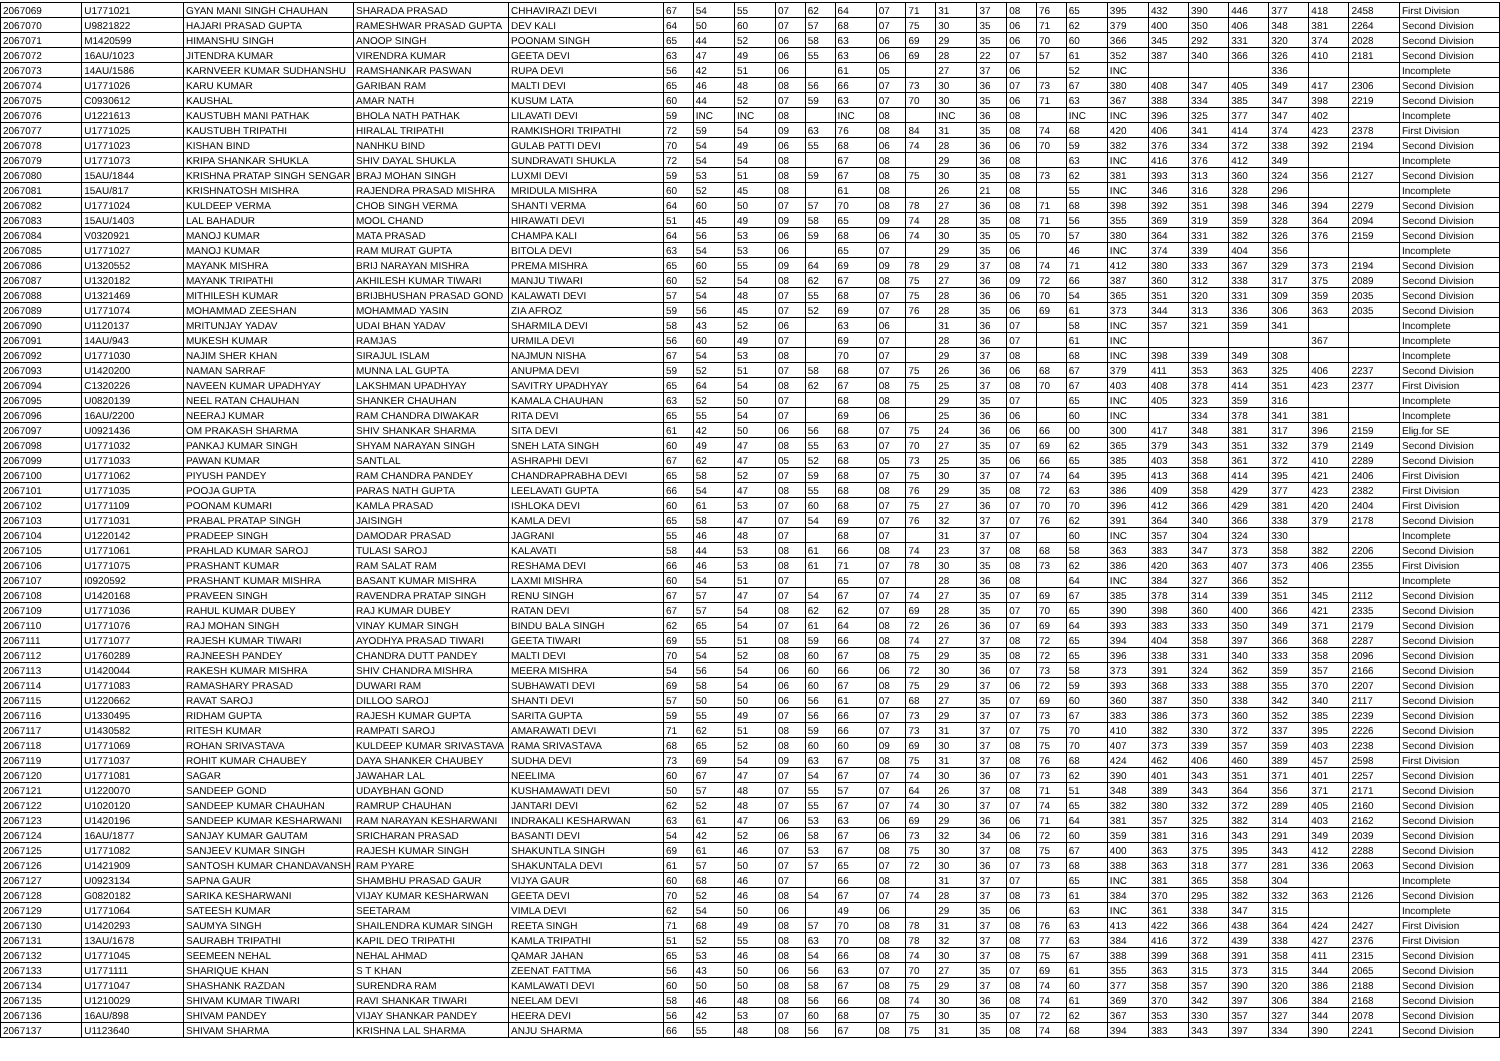| 2067069 | U1771021 | GYAN MANI SINGH CHAUHAN | SHARADA PRASAD | CHHAVIRAZI DEVI | 67 | 54 | 55 | 07 | 62 | 64 | 07 | 71 | 31 | 37 | 08 | 76 | 65 | 395 | 432 | 390 | 446 | 377 | 418 | 2458 | First Division |
| 2067070 | U9821822 | HAJARI PRASAD GUPTA | RAMESHWAR PRASAD GUPTA | DEV KALI | 64 | 50 | 60 | 07 | 57 | 68 | 07 | 75 | 30 | 35 | 06 | 71 | 62 | 379 | 400 | 350 | 406 | 348 | 381 | 2264 | Second Division |
| 2067071 | M1420599 | HIMANSHU SINGH | ANOOP SINGH | POONAM SINGH | 65 | 44 | 52 | 06 | 58 | 63 | 06 | 69 | 29 | 35 | 06 | 70 | 60 | 366 | 345 | 292 | 331 | 320 | 374 | 2028 | Second Division |
| 2067072 | 16AU/1023 | JITENDRA KUMAR | VIRENDRA KUMAR | GEETA DEVI | 63 | 47 | 49 | 06 | 55 | 63 | 06 | 69 | 28 | 22 | 07 | 57 | 61 | 352 | 387 | 340 | 366 | 326 | 410 | 2181 | Second Division |
| 2067073 | 14AU/1586 | KARNVEER KUMAR SUDHANSHU | RAMSHANKAR PASWAN | RUPA DEVI | 56 | 42 | 51 | 06 | | 61 | 05 | | 27 | 37 | 06 | | 52 | INC | | | | 336 | | | Incomplete |
| 2067074 | U1771026 | KARU KUMAR | GARIBAN RAM | MALTI DEVI | 65 | 46 | 48 | 08 | 56 | 66 | 07 | 73 | 30 | 36 | 07 | 73 | 67 | 380 | 408 | 347 | 405 | 349 | 417 | 2306 | Second Division |
| 2067075 | C0930612 | KAUSHAL | AMAR NATH | KUSUM LATA | 60 | 44 | 52 | 07 | 59 | 63 | 07 | 70 | 30 | 35 | 06 | 71 | 63 | 367 | 388 | 334 | 385 | 347 | 398 | 2219 | Second Division |
| 2067076 | U1221613 | KAUSTUBH MANI PATHAK | BHOLA NATH PATHAK | LILAVATI DEVI | 59 | INC | INC | 08 | | INC | 08 | | INC | 36 | 08 | | INC | INC | 396 | 325 | 377 | 347 | 402 | | Incomplete |
| 2067077 | U1771025 | KAUSTUBH TRIPATHI | HIRALAL TRIPATHI | RAMKISHORI TRIPATHI | 72 | 59 | 54 | 09 | 63 | 76 | 08 | 84 | 31 | 35 | 08 | 74 | 68 | 420 | 406 | 341 | 414 | 374 | 423 | 2378 | First Division |
| 2067078 | U1771023 | KISHAN BIND | NANHKU BIND | GULAB PATTI DEVI | 70 | 54 | 49 | 06 | 55 | 68 | 06 | 74 | 28 | 36 | 06 | 70 | 59 | 382 | 376 | 334 | 372 | 338 | 392 | 2194 | Second Division |
| 2067079 | U1771073 | KRIPA SHANKAR SHUKLA | SHIV DAYAL SHUKLA | SUNDRAVATI SHUKLA | 72 | 54 | 54 | 08 | | 67 | 08 | | 29 | 36 | 08 | | 63 | INC | 416 | 376 | 412 | 349 | | | Incomplete |
| 2067080 | 15AU/1844 | KRISHNA PRATAP SINGH SENGAR | BRAJ MOHAN SINGH | LUXMI DEVI | 59 | 53 | 51 | 08 | 59 | 67 | 08 | 75 | 30 | 35 | 08 | 73 | 62 | 381 | 393 | 313 | 360 | 324 | 356 | 2127 | Second Division |
| 2067081 | 15AU/817 | KRISHNATOSH MISHRA | RAJENDRA PRASAD MISHRA | MRIDULA MISHRA | 60 | 52 | 45 | 08 | | 61 | 08 | | 26 | 21 | 08 | | 55 | INC | 346 | 316 | 328 | 296 | | | Incomplete |
| 2067082 | U1771024 | KULDEEP VERMA | CHOB SINGH VERMA | SHANTI VERMA | 64 | 60 | 50 | 07 | 57 | 70 | 08 | 78 | 27 | 36 | 08 | 71 | 68 | 398 | 392 | 351 | 398 | 346 | 394 | 2279 | Second Division |
| 2067083 | 15AU/1403 | LAL BAHADUR | MOOL CHAND | HIRAWATI DEVI | 51 | 45 | 49 | 09 | 58 | 65 | 09 | 74 | 28 | 35 | 08 | 71 | 56 | 355 | 369 | 319 | 359 | 328 | 364 | 2094 | Second Division |
| 2067084 | V0320921 | MANOJ KUMAR | MATA PRASAD | CHAMPA KALI | 64 | 56 | 53 | 06 | 59 | 68 | 06 | 74 | 30 | 35 | 05 | 70 | 57 | 380 | 364 | 331 | 382 | 326 | 376 | 2159 | Second Division |
| 2067085 | U1771027 | MANOJ KUMAR | RAM MURAT GUPTA | BITOLA DEVI | 63 | 54 | 53 | 06 | | 65 | 07 | | 29 | 35 | 06 | | 46 | INC | 374 | 339 | 404 | 356 | | | Incomplete |
| 2067086 | U1320552 | MAYANK MISHRA | BRIJ NARAYAN MISHRA | PREMA MISHRA | 65 | 60 | 55 | 09 | 64 | 69 | 09 | 78 | 29 | 37 | 08 | 74 | 71 | 412 | 380 | 333 | 367 | 329 | 373 | 2194 | Second Division |
| 2067087 | U1320182 | MAYANK TRIPATHI | AKHILESH KUMAR TIWARI | MANJU TIWARI | 60 | 52 | 54 | 08 | 62 | 67 | 08 | 75 | 27 | 36 | 09 | 72 | 66 | 387 | 360 | 312 | 338 | 317 | 375 | 2089 | Second Division |
| 2067088 | U1321469 | MITHILESH KUMAR | BRIJBHUSHAN PRASAD GOND | KALAWATI DEVI | 57 | 54 | 48 | 07 | 55 | 68 | 07 | 75 | 28 | 36 | 06 | 70 | 54 | 365 | 351 | 320 | 331 | 309 | 359 | 2035 | Second Division |
| 2067089 | U1771074 | MOHAMMAD ZEESHAN | MOHAMMAD YASIN | ZIA AFROZ | 59 | 56 | 45 | 07 | 52 | 69 | 07 | 76 | 28 | 35 | 06 | 69 | 61 | 373 | 344 | 313 | 336 | 306 | 363 | 2035 | Second Division |
| 2067090 | U1120137 | MRITUNJAY YADAV | UDAI BHAN YADAV | SHARMILA DEVI | 58 | 43 | 52 | 06 | | 63 | 06 | | 31 | 36 | 07 | | 58 | INC | 357 | 321 | 359 | 341 | | | Incomplete |
| 2067091 | 14AU/943 | MUKESH KUMAR | RAMJAS | URMILA DEVI | 56 | 60 | 49 | 07 | | 69 | 07 | | 28 | 36 | 07 | | 61 | INC | | | | | 367 | | Incomplete |
| 2067092 | U1771030 | NAJIM SHER KHAN | SIRAJUL ISLAM | NAJMUN NISHA | 67 | 54 | 53 | 08 | | 70 | 07 | | 29 | 37 | 08 | | 68 | INC | 398 | 339 | 349 | 308 | | | Incomplete |
| 2067093 | U1420200 | NAMAN SARRAF | MUNNA LAL GUPTA | ANUPMA DEVI | 59 | 52 | 51 | 07 | 58 | 68 | 07 | 75 | 26 | 36 | 06 | 68 | 67 | 379 | 411 | 353 | 363 | 325 | 406 | 2237 | Second Division |
| 2067094 | C1320226 | NAVEEN KUMAR UPADHYAY | LAKSHMAN UPADHYAY | SAVITRY UPADHYAY | 65 | 64 | 54 | 08 | 62 | 67 | 08 | 75 | 25 | 37 | 08 | 70 | 67 | 403 | 408 | 378 | 414 | 351 | 423 | 2377 | First Division |
| 2067095 | U0820139 | NEEL RATAN CHAUHAN | SHANKER CHAUHAN | KAMALA CHAUHAN | 63 | 52 | 50 | 07 | | 68 | 08 | | 29 | 35 | 07 | | 65 | INC | 405 | 323 | 359 | 316 | | | Incomplete |
| 2067096 | 16AU/2200 | NEERAJ KUMAR | RAM CHANDRA DIWAKAR | RITA DEVI | 65 | 55 | 54 | 07 | | 69 | 06 | | 25 | 36 | 06 | | 60 | INC | | 334 | 378 | 341 | 381 | | Incomplete |
| 2067097 | U0921436 | OM PRAKASH SHARMA | SHIV SHANKAR SHARMA | SITA DEVI | 61 | 42 | 50 | 06 | 56 | 68 | 07 | 75 | 24 | 36 | 06 | 66 | 00 | 300 | 417 | 348 | 381 | 317 | 396 | 2159 | Elig.for SE |
| 2067098 | U1771032 | PANKAJ KUMAR SINGH | SHYAM NARAYAN SINGH | SNEH LATA SINGH | 60 | 49 | 47 | 08 | 55 | 63 | 07 | 70 | 27 | 35 | 07 | 69 | 62 | 365 | 379 | 343 | 351 | 332 | 379 | 2149 | Second Division |
| 2067099 | U1771033 | PAWAN KUMAR | SANTLAL | ASHRAPHI DEVI | 67 | 62 | 47 | 05 | 52 | 68 | 05 | 73 | 25 | 35 | 06 | 66 | 65 | 385 | 403 | 358 | 361 | 372 | 410 | 2289 | Second Division |
| 2067100 | U1771062 | PIYUSH PANDEY | RAM CHANDRA PANDEY | CHANDRAPRABHA DEVI | 65 | 58 | 52 | 07 | 59 | 68 | 07 | 75 | 30 | 37 | 07 | 74 | 64 | 395 | 413 | 368 | 414 | 395 | 421 | 2406 | First Division |
| 2067101 | U1771035 | POOJA GUPTA | PARAS NATH GUPTA | LEELAVATI GUPTA | 66 | 54 | 47 | 08 | 55 | 68 | 08 | 76 | 29 | 35 | 08 | 72 | 63 | 386 | 409 | 358 | 429 | 377 | 423 | 2382 | First Division |
| 2067102 | U1771109 | POONAM KUMARI | KAMLA PRASAD | ISHLOKA DEVI | 60 | 61 | 53 | 07 | 60 | 68 | 07 | 75 | 27 | 36 | 07 | 70 | 70 | 396 | 412 | 366 | 429 | 381 | 420 | 2404 | First Division |
| 2067103 | U1771031 | PRABAL PRATAP SINGH | JAISINGH | KAMLA DEVI | 65 | 58 | 47 | 07 | 54 | 69 | 07 | 76 | 32 | 37 | 07 | 76 | 62 | 391 | 364 | 340 | 366 | 338 | 379 | 2178 | Second Division |
| 2067104 | U1220142 | PRADEEP SINGH | DAMODAR PRASAD | JAGRANI | 55 | 46 | 48 | 07 | | 68 | 07 | | 31 | 37 | 07 | | 60 | INC | 357 | 304 | 324 | 330 | | | Incomplete |
| 2067105 | U1771061 | PRAHLAD KUMAR SAROJ | TULASI SAROJ | KALAVATI | 58 | 44 | 53 | 08 | 61 | 66 | 08 | 74 | 23 | 37 | 08 | 68 | 58 | 363 | 383 | 347 | 373 | 358 | 382 | 2206 | Second Division |
| 2067106 | U1771075 | PRASHANT KUMAR | RAM SALAT RAM | RESHAMA DEVI | 66 | 46 | 53 | 08 | 61 | 71 | 07 | 78 | 30 | 35 | 08 | 73 | 62 | 386 | 420 | 363 | 407 | 373 | 406 | 2355 | First Division |
| 2067107 | I0920592 | PRASHANT KUMAR MISHRA | BASANT KUMAR MISHRA | LAXMI MISHRA | 60 | 54 | 51 | 07 | | 65 | 07 | | 28 | 36 | 08 | | 64 | INC | 384 | 327 | 366 | 352 | | | Incomplete |
| 2067108 | U1420168 | PRAVEEN SINGH | RAVENDRA PRATAP SINGH | RENU SINGH | 67 | 57 | 47 | 07 | 54 | 67 | 07 | 74 | 27 | 35 | 07 | 69 | 67 | 385 | 378 | 314 | 339 | 351 | 345 | 2112 | Second Division |
| 2067109 | U1771036 | RAHUL KUMAR DUBEY | RAJ KUMAR DUBEY | RATAN DEVI | 67 | 57 | 54 | 08 | 62 | 62 | 07 | 69 | 28 | 35 | 07 | 70 | 65 | 390 | 398 | 360 | 400 | 366 | 421 | 2335 | Second Division |
| 2067110 | U1771076 | RAJ MOHAN SINGH | VINAY KUMAR SINGH | BINDU BALA SINGH | 62 | 65 | 54 | 07 | 61 | 64 | 08 | 72 | 26 | 36 | 07 | 69 | 64 | 393 | 383 | 333 | 350 | 349 | 371 | 2179 | Second Division |
| 2067111 | U1771077 | RAJESH KUMAR TIWARI | AYODHYA PRASAD TIWARI | GEETA TIWARI | 69 | 55 | 51 | 08 | 59 | 66 | 08 | 74 | 27 | 37 | 08 | 72 | 65 | 394 | 404 | 358 | 397 | 366 | 368 | 2287 | Second Division |
| 2067112 | U1760289 | RAJNEESH PANDEY | CHANDRA DUTT PANDEY | MALTI DEVI | 70 | 54 | 52 | 08 | 60 | 67 | 08 | 75 | 29 | 35 | 08 | 72 | 65 | 396 | 338 | 331 | 340 | 333 | 358 | 2096 | Second Division |
| 2067113 | U1420044 | RAKESH KUMAR MISHRA | SHIV CHANDRA MISHRA | MEERA MISHRA | 54 | 56 | 54 | 06 | 60 | 66 | 06 | 72 | 30 | 36 | 07 | 73 | 58 | 373 | 391 | 324 | 362 | 359 | 357 | 2166 | Second Division |
| 2067114 | U1771083 | RAMASHARY PRASAD | DUWARI RAM | SUBHAWATI DEVI | 69 | 58 | 54 | 06 | 60 | 67 | 08 | 75 | 29 | 37 | 06 | 72 | 59 | 393 | 368 | 333 | 388 | 355 | 370 | 2207 | Second Division |
| 2067115 | U1220662 | RAVAT SAROJ | DILLOO SAROJ | SHANTI DEVI | 57 | 50 | 50 | 06 | 56 | 61 | 07 | 68 | 27 | 35 | 07 | 69 | 60 | 360 | 387 | 350 | 338 | 342 | 340 | 2117 | Second Division |
| 2067116 | U1330495 | RIDHAM GUPTA | RAJESH KUMAR GUPTA | SARITA GUPTA | 59 | 55 | 49 | 07 | 56 | 66 | 07 | 73 | 29 | 37 | 07 | 73 | 67 | 383 | 386 | 373 | 360 | 352 | 385 | 2239 | Second Division |
| 2067117 | U1430582 | RITESH KUMAR | RAMPATI SAROJ | AMARAWATI DEVI | 71 | 62 | 51 | 08 | 59 | 66 | 07 | 73 | 31 | 37 | 07 | 75 | 70 | 410 | 382 | 330 | 372 | 337 | 395 | 2226 | Second Division |
| 2067118 | U1771069 | ROHAN SRIVASTAVA | KULDEEP KUMAR SRIVASTAVA | RAMA SRIVASTAVA | 68 | 65 | 52 | 08 | 60 | 60 | 09 | 69 | 30 | 37 | 08 | 75 | 70 | 407 | 373 | 339 | 357 | 359 | 403 | 2238 | Second Division |
| 2067119 | U1771037 | ROHIT KUMAR CHAUBEY | DAYA SHANKER CHAUBEY | SUDHA DEVI | 73 | 69 | 54 | 09 | 63 | 67 | 08 | 75 | 31 | 37 | 08 | 76 | 68 | 424 | 462 | 406 | 460 | 389 | 457 | 2598 | First Division |
| 2067120 | U1771081 | SAGAR | JAWAHAR LAL | NEELIMA | 60 | 67 | 47 | 07 | 54 | 67 | 07 | 74 | 30 | 36 | 07 | 73 | 62 | 390 | 401 | 343 | 351 | 371 | 401 | 2257 | Second Division |
| 2067121 | U1220070 | SANDEEP GOND | UDAYBHAN GOND | KUSHAMAWATI DEVI | 50 | 57 | 48 | 07 | 55 | 57 | 07 | 64 | 26 | 37 | 08 | 71 | 51 | 348 | 389 | 343 | 364 | 356 | 371 | 2171 | Second Division |
| 2067122 | U1020120 | SANDEEP KUMAR CHAUHAN | RAMRUP CHAUHAN | JANTARI DEVI | 62 | 52 | 48 | 07 | 55 | 67 | 07 | 74 | 30 | 37 | 07 | 74 | 65 | 382 | 380 | 332 | 372 | 289 | 405 | 2160 | Second Division |
| 2067123 | U1420196 | SANDEEP KUMAR KESHARWANI | RAM NARAYAN KESHARWANI | INDRAKALI KESHARWAN | 63 | 61 | 47 | 06 | 53 | 63 | 06 | 69 | 29 | 36 | 06 | 71 | 64 | 381 | 357 | 325 | 382 | 314 | 403 | 2162 | Second Division |
| 2067124 | 16AU/1877 | SANJAY KUMAR GAUTAM | SRICHARAN PRASAD | BASANTI DEVI | 54 | 42 | 52 | 06 | 58 | 67 | 06 | 73 | 32 | 34 | 06 | 72 | 60 | 359 | 381 | 316 | 343 | 291 | 349 | 2039 | Second Division |
| 2067125 | U1771082 | SANJEEV KUMAR SINGH | RAJESH KUMAR SINGH | SHAKUNTLA SINGH | 69 | 61 | 46 | 07 | 53 | 67 | 08 | 75 | 30 | 37 | 08 | 75 | 67 | 400 | 363 | 375 | 395 | 343 | 412 | 2288 | Second Division |
| 2067126 | U1421909 | SANTOSH KUMAR CHANDAVANSH | RAM PYARE | SHAKUNTALA DEVI | 61 | 57 | 50 | 07 | 57 | 65 | 07 | 72 | 30 | 36 | 07 | 73 | 68 | 388 | 363 | 318 | 377 | 281 | 336 | 2063 | Second Division |
| 2067127 | U0923134 | SAPNA GAUR | SHAMBHU PRASAD GAUR | VIJYA GAUR | 60 | 68 | 46 | 07 | | 66 | 08 | | 31 | 37 | 07 | | 65 | INC | 381 | 365 | 358 | 304 | | | Incomplete |
| 2067128 | G0820182 | SARIKA KESHARWANI | VIJAY KUMAR KESHARWAN | GEETA DEVI | 70 | 52 | 46 | 08 | 54 | 67 | 07 | 74 | 28 | 37 | 08 | 73 | 61 | 384 | 370 | 295 | 382 | 332 | 363 | 2126 | Second Division |
| 2067129 | U1771064 | SATEESH KUMAR | SEETARAM | VIMLA DEVI | 62 | 54 | 50 | 06 | | 49 | 06 | | 29 | 35 | 06 | | 63 | INC | 361 | 338 | 347 | 315 | | | Incomplete |
| 2067130 | U1420293 | SAUMYA SINGH | SHAILENDRA KUMAR SINGH | REETA SINGH | 71 | 68 | 49 | 08 | 57 | 70 | 08 | 78 | 31 | 37 | 08 | 76 | 63 | 413 | 422 | 366 | 438 | 364 | 424 | 2427 | First Division |
| 2067131 | 13AU/1678 | SAURABH TRIPATHI | KAPIL DEO TRIPATHI | KAMLA TRIPATHI | 51 | 52 | 55 | 08 | 63 | 70 | 08 | 78 | 32 | 37 | 08 | 77 | 63 | 384 | 416 | 372 | 439 | 338 | 427 | 2376 | First Division |
| 2067132 | U1771045 | SEEMEEN NEHAL | NEHAL AHMAD | QAMAR JAHAN | 65 | 53 | 46 | 08 | 54 | 66 | 08 | 74 | 30 | 37 | 08 | 75 | 67 | 388 | 399 | 368 | 391 | 358 | 411 | 2315 | Second Division |
| 2067133 | U1771111 | SHARIQUE KHAN | S T KHAN | ZEENAT FATTMA | 56 | 43 | 50 | 06 | 56 | 63 | 07 | 70 | 27 | 35 | 07 | 69 | 61 | 355 | 363 | 315 | 373 | 315 | 344 | 2065 | Second Division |
| 2067134 | U1771047 | SHASHANK RAZDAN | SURENDRA RAM | KAMLAWATI DEVI | 60 | 50 | 50 | 08 | 58 | 67 | 08 | 75 | 29 | 37 | 08 | 74 | 60 | 377 | 358 | 357 | 390 | 320 | 386 | 2188 | Second Division |
| 2067135 | U1210029 | SHIVAM KUMAR TIWARI | RAVI SHANKAR TIWARI | NEELAM DEVI | 58 | 46 | 48 | 08 | 56 | 66 | 08 | 74 | 30 | 36 | 08 | 74 | 61 | 369 | 370 | 342 | 397 | 306 | 384 | 2168 | Second Division |
| 2067136 | 16AU/898 | SHIVAM PANDEY | VIJAY SHANKAR PANDEY | HEERA DEVI | 56 | 42 | 53 | 07 | 60 | 68 | 07 | 75 | 30 | 35 | 07 | 72 | 62 | 367 | 353 | 330 | 357 | 327 | 344 | 2078 | Second Division |
| 2067137 | U1123640 | SHIVAM SHARMA | KRISHNA LAL SHARMA | ANJU SHARMA | 66 | 55 | 48 | 08 | 56 | 67 | 08 | 75 | 31 | 35 | 08 | 74 | 68 | 394 | 383 | 343 | 397 | 334 | 390 | 2241 | Second Division |